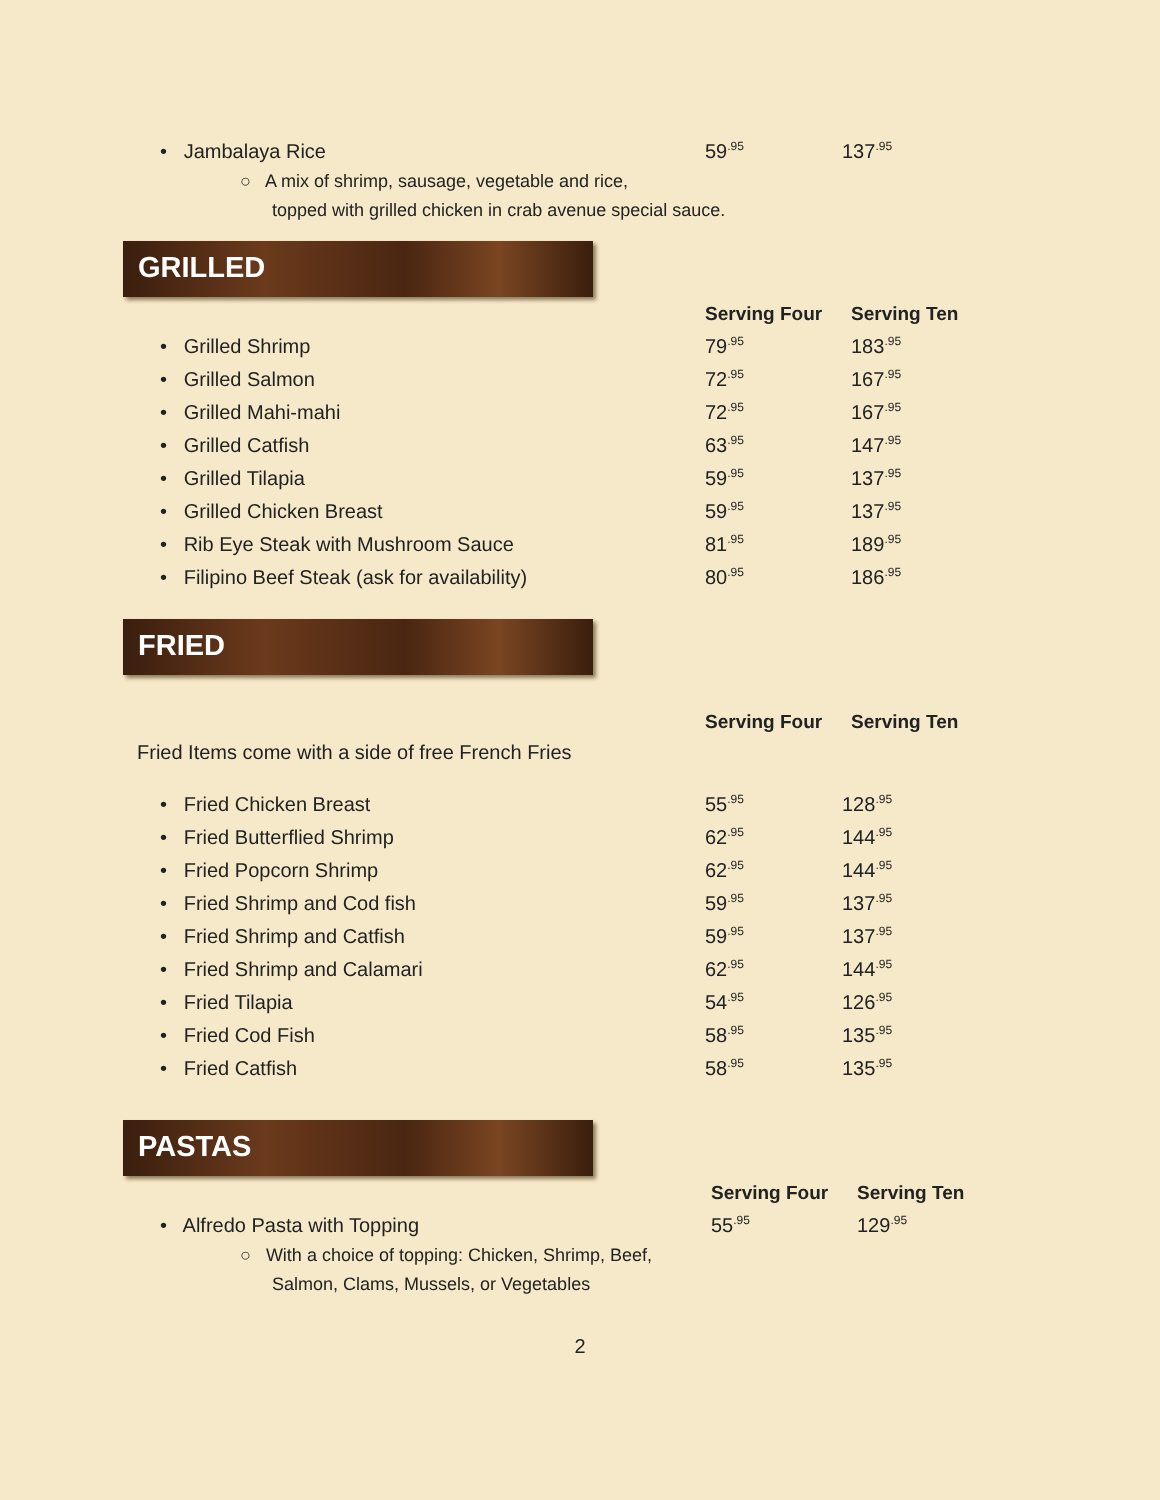| • Jambalaya Rice | 59<sup>.95</sup> | 137<sup>.95</sup> |
| ○ A mix of shrimp, sausage, vegetable and rice, | | |
| topped with grilled chicken in crab avenue special sauce. | | |
GRILLED
| | Serving Four | Serving Ten |
| --- | --- | --- |
| • Grilled Shrimp | 79<sup>.95</sup> | 183<sup>.95</sup> |
| • Grilled Salmon | 72<sup>.95</sup> | 167<sup>.95</sup> |
| • Grilled Mahi-mahi | 72<sup>.95</sup> | 167<sup>.95</sup> |
| • Grilled Catfish | 63<sup>.95</sup> | 147<sup>.95</sup> |
| • Grilled Tilapia | 59<sup>.95</sup> | 137<sup>.95</sup> |
| • Grilled Chicken Breast | 59<sup>.95</sup> | 137<sup>.95</sup> |
| • Rib Eye Steak with Mushroom Sauce | 81<sup>.95</sup> | 189<sup>.95</sup> |
| • Filipino Beef Steak (ask for availability) | 80<sup>.95</sup> | 186<sup>.95</sup> |
FRIED
| | Serving Four | Serving Ten |
| --- | --- | --- |
Fried Items come with a side of free French Fries
| • Fried Chicken Breast | 55<sup>.95</sup> | 128<sup>.95</sup> |
| • Fried Butterflied Shrimp | 62<sup>.95</sup> | 144<sup>.95</sup> |
| • Fried Popcorn Shrimp | 62<sup>.95</sup> | 144<sup>.95</sup> |
| • Fried Shrimp and Cod fish | 59<sup>.95</sup> | 137<sup>.95</sup> |
| • Fried Shrimp and Catfish | 59<sup>.95</sup> | 137<sup>.95</sup> |
| • Fried Shrimp and Calamari | 62<sup>.95</sup> | 144<sup>.95</sup> |
| • Fried Tilapia | 54<sup>.95</sup> | 126<sup>.95</sup> |
| • Fried Cod Fish | 58<sup>.95</sup> | 135<sup>.95</sup> |
| • Fried Catfish | 58<sup>.95</sup> | 135<sup>.95</sup> |
PASTAS
| | Serving Four | Serving Ten |
| --- | --- | --- |
| • Alfredo Pasta with Topping | 55<sup>.95</sup> | 129<sup>.95</sup> |
| ○ With a choice of topping: Chicken, Shrimp, Beef, | | |
| Salmon, Clams, Mussels, or Vegetables | | |
2